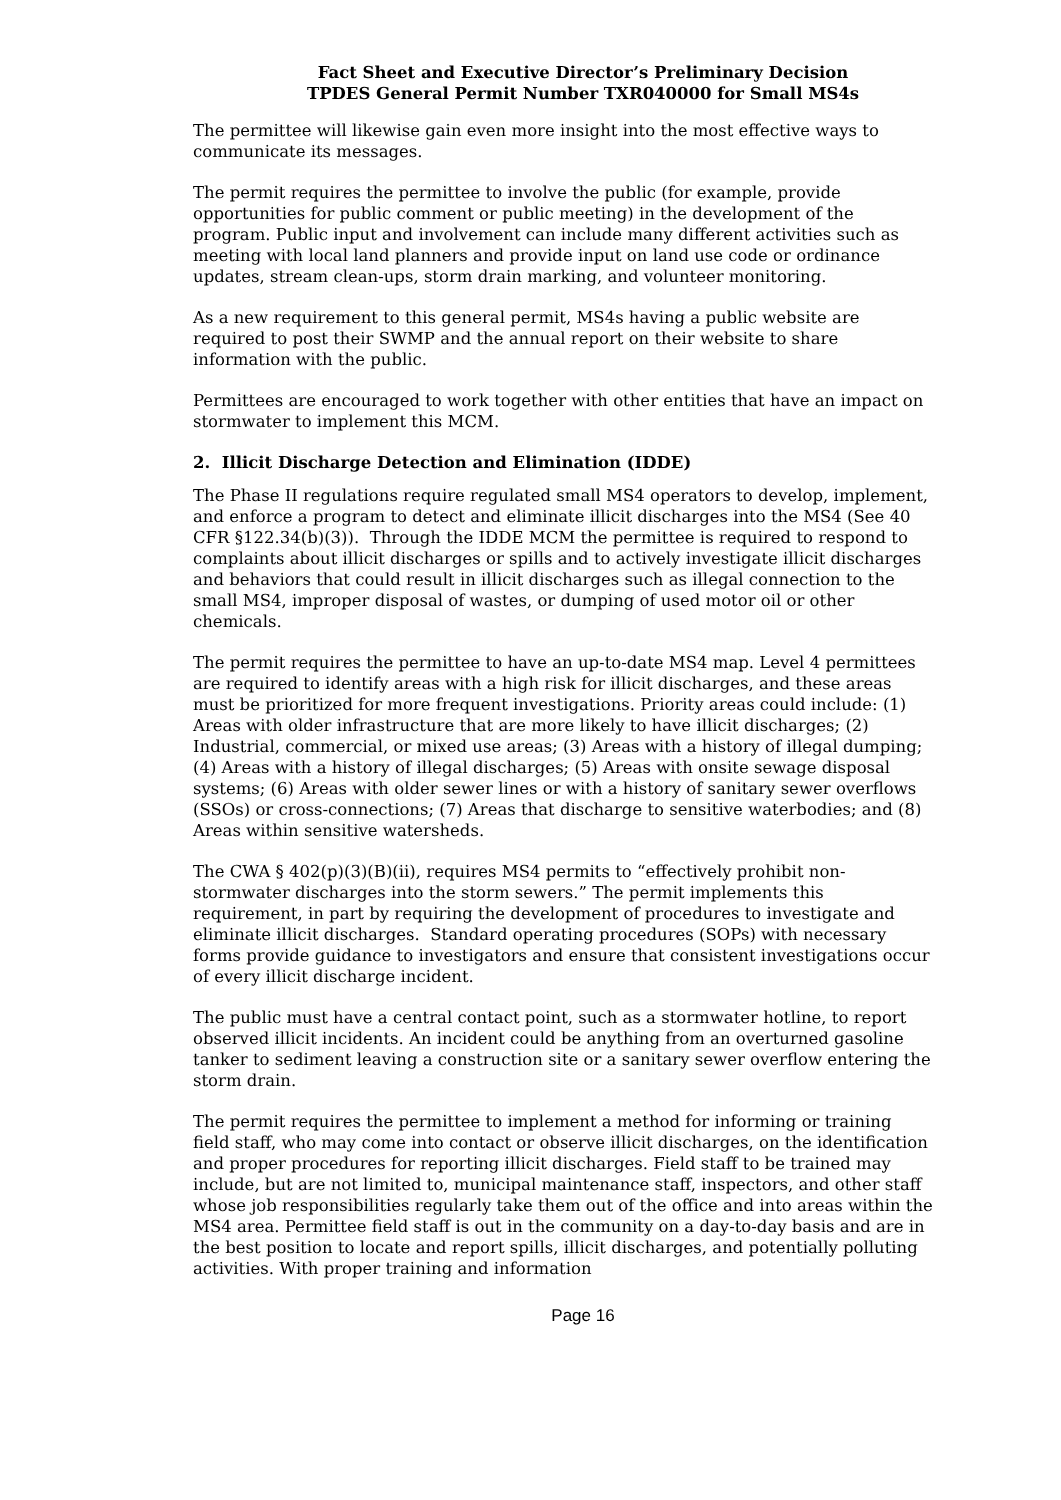Fact Sheet and Executive Director’s Preliminary Decision
TPDES General Permit Number TXR040000 for Small MS4s
The permittee will likewise gain even more insight into the most effective ways to communicate its messages.
The permit requires the permittee to involve the public (for example, provide opportunities for public comment or public meeting) in the development of the program. Public input and involvement can include many different activities such as meeting with local land planners and provide input on land use code or ordinance updates, stream clean-ups, storm drain marking, and volunteer monitoring.
As a new requirement to this general permit, MS4s having a public website are required to post their SWMP and the annual report on their website to share information with the public.
Permittees are encouraged to work together with other entities that have an impact on stormwater to implement this MCM.
2. Illicit Discharge Detection and Elimination (IDDE)
The Phase II regulations require regulated small MS4 operators to develop, implement, and enforce a program to detect and eliminate illicit discharges into the MS4 (See 40 CFR §122.34(b)(3)). Through the IDDE MCM the permittee is required to respond to complaints about illicit discharges or spills and to actively investigate illicit discharges and behaviors that could result in illicit discharges such as illegal connection to the small MS4, improper disposal of wastes, or dumping of used motor oil or other chemicals.
The permit requires the permittee to have an up-to-date MS4 map. Level 4 permittees are required to identify areas with a high risk for illicit discharges, and these areas must be prioritized for more frequent investigations. Priority areas could include: (1) Areas with older infrastructure that are more likely to have illicit discharges; (2) Industrial, commercial, or mixed use areas; (3) Areas with a history of illegal dumping; (4) Areas with a history of illegal discharges; (5) Areas with onsite sewage disposal systems; (6) Areas with older sewer lines or with a history of sanitary sewer overflows (SSOs) or cross-connections; (7) Areas that discharge to sensitive waterbodies; and (8) Areas within sensitive watersheds.
The CWA § 402(p)(3)(B)(ii), requires MS4 permits to “effectively prohibit non-stormwater discharges into the storm sewers.” The permit implements this requirement, in part by requiring the development of procedures to investigate and eliminate illicit discharges. Standard operating procedures (SOPs) with necessary forms provide guidance to investigators and ensure that consistent investigations occur of every illicit discharge incident.
The public must have a central contact point, such as a stormwater hotline, to report observed illicit incidents. An incident could be anything from an overturned gasoline tanker to sediment leaving a construction site or a sanitary sewer overflow entering the storm drain.
The permit requires the permittee to implement a method for informing or training field staff, who may come into contact or observe illicit discharges, on the identification and proper procedures for reporting illicit discharges. Field staff to be trained may include, but are not limited to, municipal maintenance staff, inspectors, and other staff whose job responsibilities regularly take them out of the office and into areas within the MS4 area. Permittee field staff is out in the community on a day-to-day basis and are in the best position to locate and report spills, illicit discharges, and potentially polluting activities. With proper training and information
Page 16